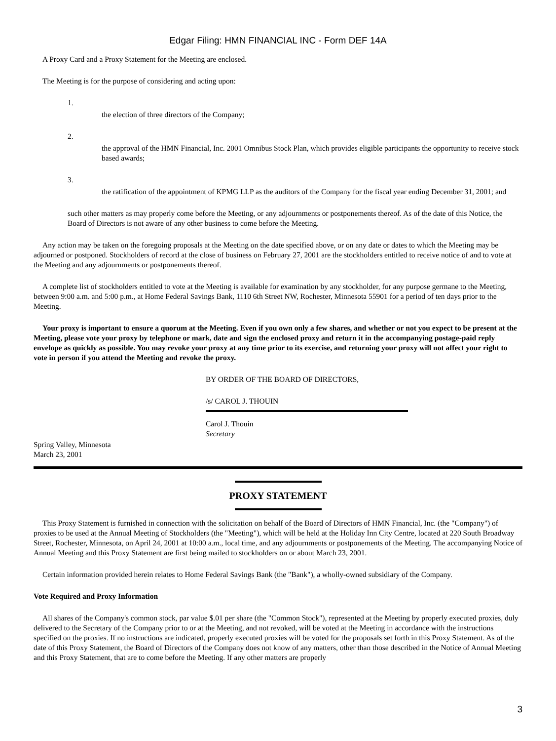Edgar Filing: HMN FINANCIAL INC - Form DEF 14A
A Proxy Card and a Proxy Statement for the Meeting are enclosed.
The Meeting is for the purpose of considering and acting upon:
1.
the election of three directors of the Company;
2.
the approval of the HMN Financial, Inc. 2001 Omnibus Stock Plan, which provides eligible participants the opportunity to receive stock based awards;
3.
the ratification of the appointment of KPMG LLP as the auditors of the Company for the fiscal year ending December 31, 2001; and
such other matters as may properly come before the Meeting, or any adjournments or postponements thereof. As of the date of this Notice, the Board of Directors is not aware of any other business to come before the Meeting.
Any action may be taken on the foregoing proposals at the Meeting on the date specified above, or on any date or dates to which the Meeting may be adjourned or postponed. Stockholders of record at the close of business on February 27, 2001 are the stockholders entitled to receive notice of and to vote at the Meeting and any adjournments or postponements thereof.
A complete list of stockholders entitled to vote at the Meeting is available for examination by any stockholder, for any purpose germane to the Meeting, between 9:00 a.m. and 5:00 p.m., at Home Federal Savings Bank, 1110 6th Street NW, Rochester, Minnesota 55901 for a period of ten days prior to the Meeting.
Your proxy is important to ensure a quorum at the Meeting. Even if you own only a few shares, and whether or not you expect to be present at the Meeting, please vote your proxy by telephone or mark, date and sign the enclosed proxy and return it in the accompanying postage-paid reply envelope as quickly as possible. You may revoke your proxy at any time prior to its exercise, and returning your proxy will not affect your right to vote in person if you attend the Meeting and revoke the proxy.
BY ORDER OF THE BOARD OF DIRECTORS,
/s/ CAROL J. THOUIN
Carol J. Thouin
Secretary
Spring Valley, Minnesota
March 23, 2001
PROXY STATEMENT
This Proxy Statement is furnished in connection with the solicitation on behalf of the Board of Directors of HMN Financial, Inc. (the "Company") of proxies to be used at the Annual Meeting of Stockholders (the "Meeting"), which will be held at the Holiday Inn City Centre, located at 220 South Broadway Street, Rochester, Minnesota, on April 24, 2001 at 10:00 a.m., local time, and any adjournments or postponements of the Meeting. The accompanying Notice of Annual Meeting and this Proxy Statement are first being mailed to stockholders on or about March 23, 2001.
Certain information provided herein relates to Home Federal Savings Bank (the "Bank"), a wholly-owned subsidiary of the Company.
Vote Required and Proxy Information
All shares of the Company's common stock, par value $.01 per share (the "Common Stock"), represented at the Meeting by properly executed proxies, duly delivered to the Secretary of the Company prior to or at the Meeting, and not revoked, will be voted at the Meeting in accordance with the instructions specified on the proxies. If no instructions are indicated, properly executed proxies will be voted for the proposals set forth in this Proxy Statement. As of the date of this Proxy Statement, the Board of Directors of the Company does not know of any matters, other than those described in the Notice of Annual Meeting and this Proxy Statement, that are to come before the Meeting. If any other matters are properly
3